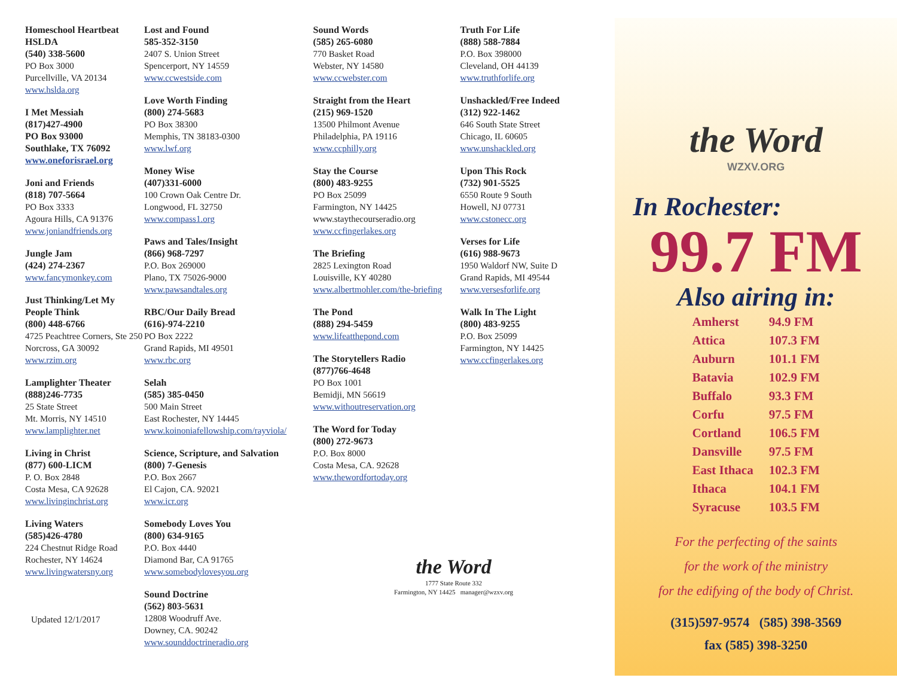Homeschool Heartbeat
HSLDA
(540) 338-5600
PO Box 3000
Purcellville, VA 20134
www.hslda.org
I Met Messiah
(817)427-4900
PO Box 93000
Southlake, TX 76092
www.oneforisrael.org
Joni and Friends
(818) 707-5664
PO Box 3333
Agoura Hills, CA 91376
www.joniandfriends.org
Jungle Jam
(424) 274-2367
www.fancymonkey.com
Just Thinking/Let My People Think
(800) 448-6766
4725 Peachtree Corners, Ste 250
Norcross, GA 30092
www.rzim.org
Lamplighter Theater
(888)246-7735
25 State Street
Mt. Morris, NY 14510
www.lamplighter.net
Living in Christ
(877) 600-LICM
P. O. Box 2848
Costa Mesa, CA 92628
www.livinginchrist.org
Living Waters
(585)426-4780
224 Chestnut Ridge Road
Rochester, NY 14624
www.livingwatersny.org
Updated 12/1/2017
Lost and Found
585-352-3150
2407 S. Union Street
Spencerport, NY 14559
www.ccwestside.com
Love Worth Finding
(800) 274-5683
PO Box 38300
Memphis, TN 38183-0300
www.lwf.org
Money Wise
(407)331-6000
100 Crown Oak Centre Dr.
Longwood, FL 32750
www.compass1.org
Paws and Tales/Insight
(866) 968-7297
P.O. Box 269000
Plano, TX 75026-9000
www.pawsandtales.org
RBC/Our Daily Bread
(616)-974-2210
PO Box 2222
Grand Rapids, MI 49501
www.rbc.org
Selah
(585) 385-0450
500 Main Street
East Rochester, NY 14445
www.koinoniafellowship.com/rayviola/
Science, Scripture, and Salvation
(800) 7-Genesis
P.O. Box 2667
El Cajon, CA. 92021
www.icr.org
Somebody Loves You
(800) 634-9165
P.O. Box 4440
Diamond Bar, CA 91765
www.somebodylovesyou.org
Sound Doctrine
(562) 803-5631
12808 Woodruff Ave.
Downey, CA. 90242
www.sounddoctrineradio.org
Sound Words
(585) 265-6080
770 Basket Road
Webster, NY 14580
www.ccwebster.com
Straight from the Heart
(215) 969-1520
13500 Philmont Avenue
Philadelphia, PA 19116
www.ccphilly.org
Stay the Course
(800) 483-9255
PO Box 25099
Farmington, NY 14425
www.staythecourseradio.org
www.ccfingerlakes.org
The Briefing
2825 Lexington Road
Louisville, KY 40280
www.albertmohler.com/the-briefing
The Pond
(888) 294-5459
www.lifeatthepond.com
The Storytellers Radio
(877)766-4648
PO Box 1001
Bemidji, MN 56619
www.withoutreservation.org
The Word for Today
(800) 272-9673
P.O. Box 8000
Costa Mesa, CA. 92628
www.thewordfortoday.org
the Word
1777 State Route 332
Farmington, NY 14425 manager@wzxv.org
Truth For Life
(888) 588-7884
P.O. Box 398000
Cleveland, OH 44139
www.truthforlife.org
Unshackled/Free Indeed
(312) 922-1462
646 South State Street
Chicago, IL 60605
www.unshackled.org
Upon This Rock
(732) 901-5525
6550 Route 9 South
Howell, NJ 07731
www.cstonecc.org
Verses for Life
(616) 988-9673
1950 Waldorf NW, Suite D
Grand Rapids, MI 49544
www.versesforlife.org
Walk In The Light
(800) 483-9255
P.O. Box 25099
Farmington, NY 14425
www.ccfingerlakes.org
the Word
WZXV.ORG
In Rochester:
99.7 FM
Also airing in:
| Amherst | 94.9 FM |
| Attica | 107.3 FM |
| Auburn | 101.1 FM |
| Batavia | 102.9 FM |
| Buffalo | 93.3 FM |
| Corfu | 97.5 FM |
| Cortland | 106.5 FM |
| Dansville | 97.5 FM |
| East Ithaca | 102.3 FM |
| Ithaca | 104.1 FM |
| Syracuse | 103.5 FM |
For the perfecting of the saints
for the work of the ministry
for the edifying of the body of Christ.
(315)597-9574 (585) 398-3569
fax (585) 398-3250